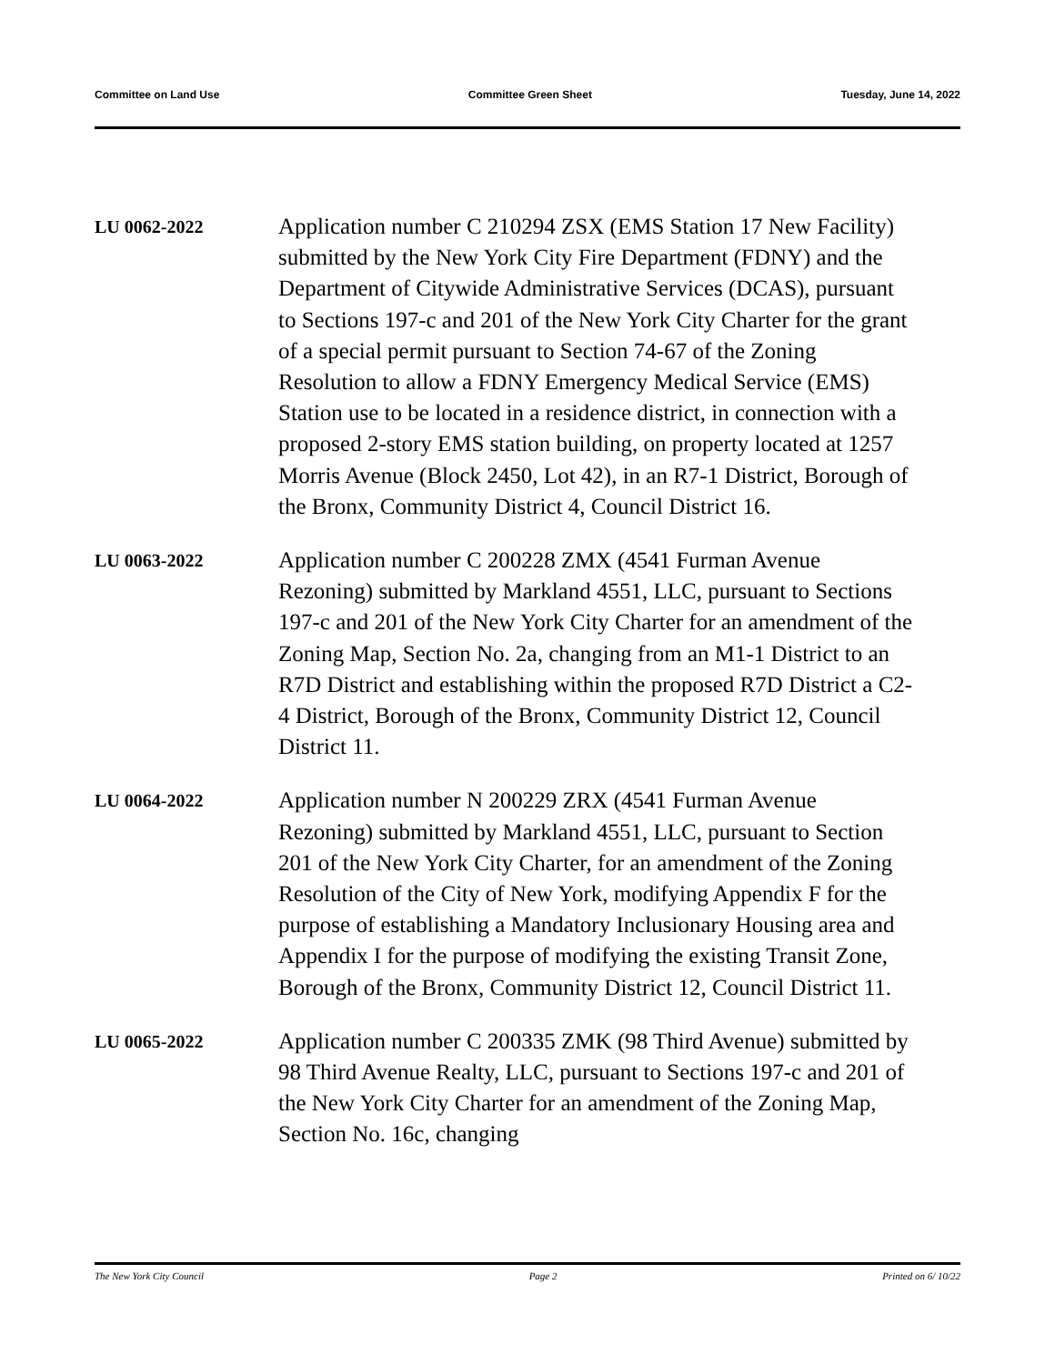Committee on Land Use Committee Green Sheet Tuesday, June 14, 2022
LU 0062-2022
Application number C 210294 ZSX (EMS Station 17 New Facility) submitted by the New York City Fire Department (FDNY) and the Department of Citywide Administrative Services (DCAS), pursuant to Sections 197-c and 201 of the New York City Charter for the grant of a special permit pursuant to Section 74-67 of the Zoning Resolution to allow a FDNY Emergency Medical Service (EMS) Station use to be located in a residence district, in connection with a proposed 2-story EMS station building, on property located at 1257 Morris Avenue (Block 2450, Lot 42), in an R7-1 District, Borough of the Bronx, Community District 4, Council District 16.
LU 0063-2022
Application number C 200228 ZMX (4541 Furman Avenue Rezoning) submitted by Markland 4551, LLC, pursuant to Sections 197-c and 201 of the New York City Charter for an amendment of the Zoning Map, Section No. 2a, changing from an M1-1 District to an R7D District and establishing within the proposed R7D District a C2-4 District, Borough of the Bronx, Community District 12, Council District 11.
LU 0064-2022
Application number N 200229 ZRX (4541 Furman Avenue Rezoning) submitted by Markland 4551, LLC, pursuant to Section 201 of the New York City Charter, for an amendment of the Zoning Resolution of the City of New York, modifying Appendix F for the purpose of establishing a Mandatory Inclusionary Housing area and Appendix I for the purpose of modifying the existing Transit Zone, Borough of the Bronx, Community District 12, Council District 11.
LU 0065-2022
Application number C 200335 ZMK (98 Third Avenue) submitted by 98 Third Avenue Realty, LLC, pursuant to Sections 197-c and 201 of the New York City Charter for an amendment of the Zoning Map, Section No. 16c, changing
The New York City Council Page 2 Printed on 6/ 10/22